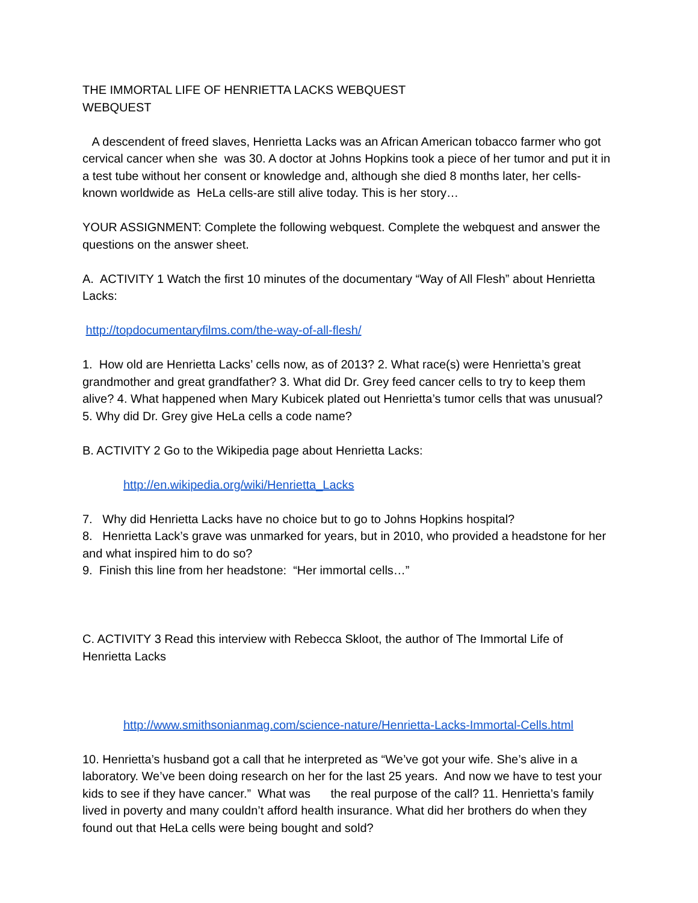THE IMMORTAL LIFE OF HENRIETTA LACKS WEBQUEST
WEBQUEST
A descendent of freed slaves, Henrietta Lacks was an African American tobacco farmer who got cervical cancer when she was 30. A doctor at Johns Hopkins took a piece of her tumor and put it in a test tube without her consent or knowledge and, although she died 8 months later, her cells-known worldwide as HeLa cells-are still alive today. This is her story…
YOUR ASSIGNMENT: Complete the following webquest. Complete the webquest and answer the questions on the answer sheet.
A. ACTIVITY 1 Watch the first 10 minutes of the documentary “Way of All Flesh” about Henrietta Lacks:
http://topdocumentaryfilms.com/the-way-of-all-flesh/
1. How old are Henrietta Lacks’ cells now, as of 2013? 2. What race(s) were Henrietta’s great grandmother and great grandfather? 3. What did Dr. Grey feed cancer cells to try to keep them alive? 4. What happened when Mary Kubicek plated out Henrietta’s tumor cells that was unusual? 5. Why did Dr. Grey give HeLa cells a code name?
B. ACTIVITY 2 Go to the Wikipedia page about Henrietta Lacks:
http://en.wikipedia.org/wiki/Henrietta_Lacks
7. Why did Henrietta Lacks have no choice but to go to Johns Hopkins hospital?
8. Henrietta Lack’s grave was unmarked for years, but in 2010, who provided a headstone for her and what inspired him to do so?
9. Finish this line from her headstone: “Her immortal cells…”
C. ACTIVITY 3 Read this interview with Rebecca Skloot, the author of The Immortal Life of Henrietta Lacks
http://www.smithsonianmag.com/science-nature/Henrietta-Lacks-Immortal-Cells.html
10. Henrietta’s husband got a call that he interpreted as “We’ve got your wife. She’s alive in a laboratory. We’ve been doing research on her for the last 25 years. And now we have to test your kids to see if they have cancer.” What was the real purpose of the call? 11. Henrietta’s family lived in poverty and many couldn’t afford health insurance. What did her brothers do when they found out that HeLa cells were being bought and sold?